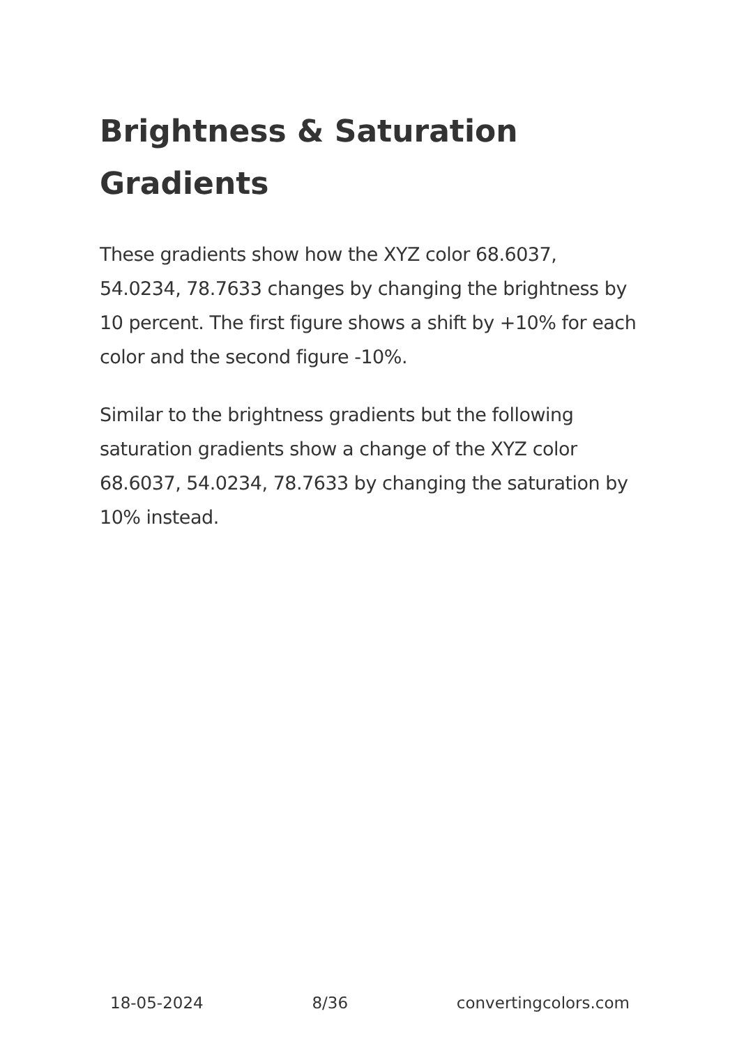Brightness & Saturation Gradients
These gradients show how the XYZ color 68.6037, 54.0234, 78.7633 changes by changing the brightness by 10 percent. The first figure shows a shift by +10% for each color and the second figure -10%.
Similar to the brightness gradients but the following saturation gradients show a change of the XYZ color 68.6037, 54.0234, 78.7633 by changing the saturation by 10% instead.
18-05-2024 8/36 convertingcolors.com